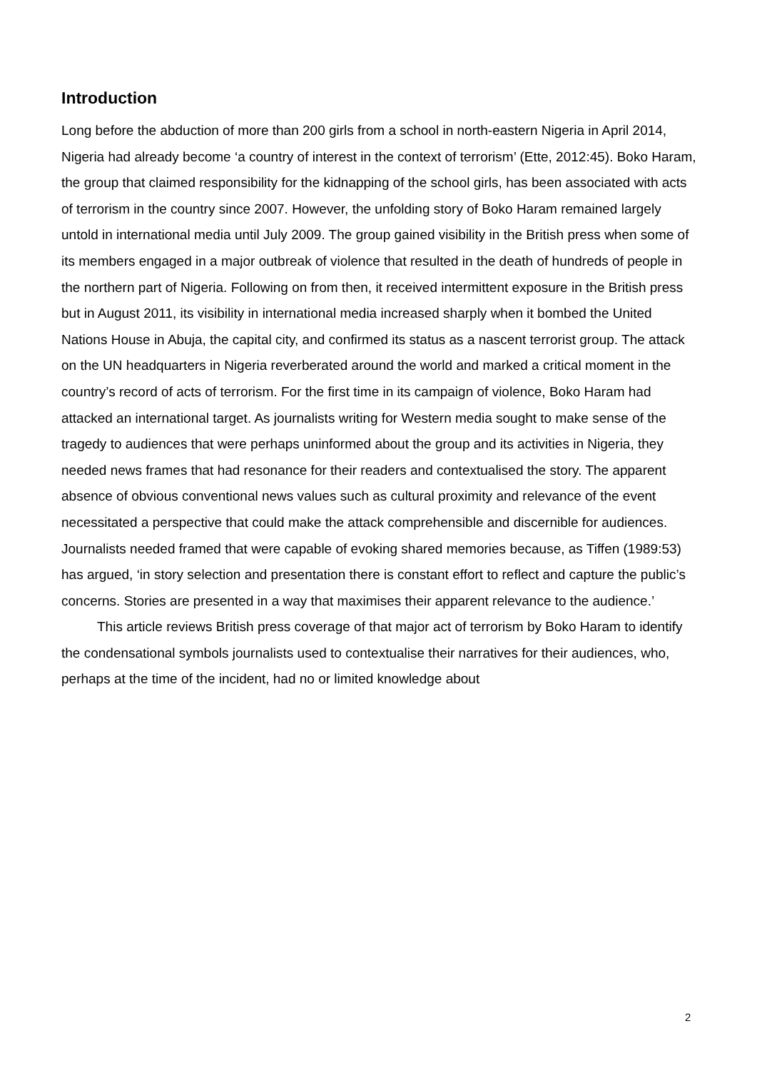Introduction
Long before the abduction of more than 200 girls from a school in north-eastern Nigeria in April 2014, Nigeria had already become ‘a country of interest in the context of terrorism’ (Ette, 2012:45). Boko Haram, the group that claimed responsibility for the kidnapping of the school girls, has been associated with acts of terrorism in the country since 2007. However, the unfolding story of Boko Haram remained largely untold in international media until July 2009. The group gained visibility in the British press when some of its members engaged in a major outbreak of violence that resulted in the death of hundreds of people in the northern part of Nigeria. Following on from then, it received intermittent exposure in the British press but in August 2011, its visibility in international media increased sharply when it bombed the United Nations House in Abuja, the capital city, and confirmed its status as a nascent terrorist group. The attack on the UN headquarters in Nigeria reverberated around the world and marked a critical moment in the country’s record of acts of terrorism. For the first time in its campaign of violence, Boko Haram had attacked an international target. As journalists writing for Western media sought to make sense of the tragedy to audiences that were perhaps uninformed about the group and its activities in Nigeria, they needed news frames that had resonance for their readers and contextualised the story. The apparent absence of obvious conventional news values such as cultural proximity and relevance of the event necessitated a perspective that could make the attack comprehensible and discernible for audiences. Journalists needed framed that were capable of evoking shared memories because, as Tiffen (1989:53) has argued, ‘in story selection and presentation there is constant effort to reflect and capture the public’s concerns. Stories are presented in a way that maximises their apparent relevance to the audience.’
This article reviews British press coverage of that major act of terrorism by Boko Haram to identify the condensational symbols journalists used to contextualise their narratives for their audiences, who, perhaps at the time of the incident, had no or limited knowledge about
2